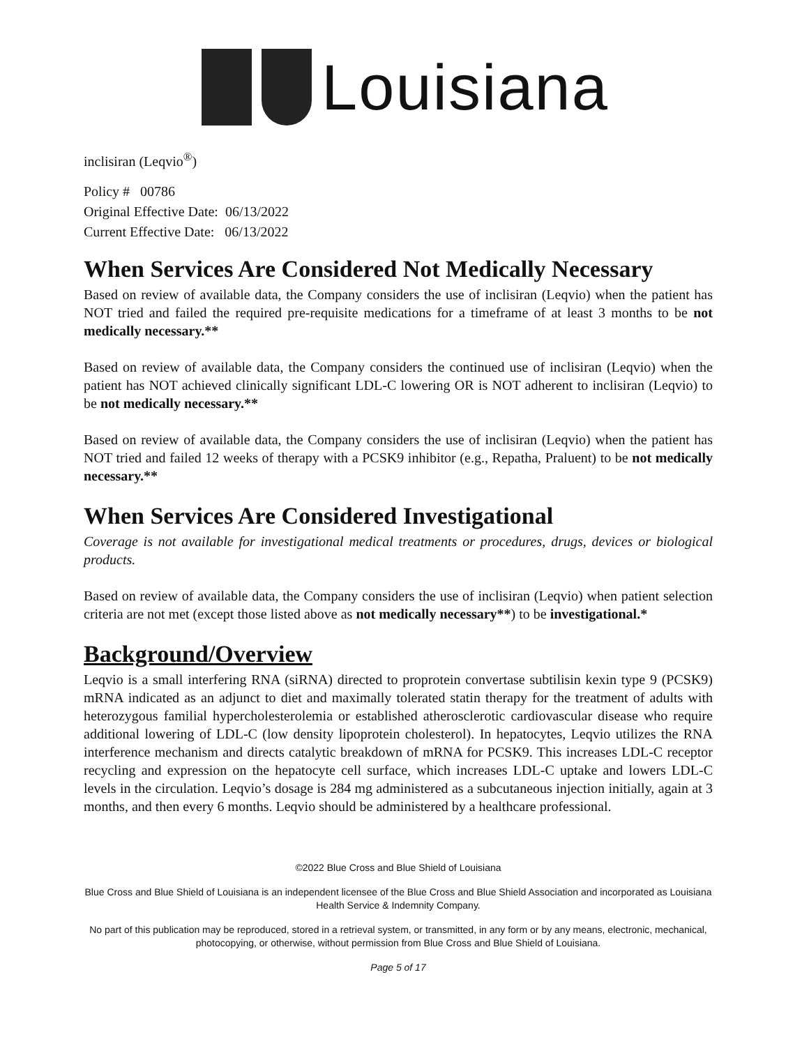Louisiana
inclisiran (Leqvio<sup>®</sup>)
Policy # 00786
Original Effective Date: 06/13/2022
Current Effective Date: 06/13/2022
When Services Are Considered Not Medically Necessary
Based on review of available data, the Company considers the use of inclisiran (Leqvio) when the patient has NOT tried and failed the required pre-requisite medications for a timeframe of at least 3 months to be not medically necessary.**
Based on review of available data, the Company considers the continued use of inclisiran (Leqvio) when the patient has NOT achieved clinically significant LDL-C lowering OR is NOT adherent to inclisiran (Leqvio) to be not medically necessary.**
Based on review of available data, the Company considers the use of inclisiran (Leqvio) when the patient has NOT tried and failed 12 weeks of therapy with a PCSK9 inhibitor (e.g., Repatha, Praluent) to be not medically necessary.**
When Services Are Considered Investigational
Coverage is not available for investigational medical treatments or procedures, drugs, devices or biological products.
Based on review of available data, the Company considers the use of inclisiran (Leqvio) when patient selection criteria are not met (except those listed above as not medically necessary**) to be investigational.*
Background/Overview
Leqvio is a small interfering RNA (siRNA) directed to proprotein convertase subtilisin kexin type 9 (PCSK9) mRNA indicated as an adjunct to diet and maximally tolerated statin therapy for the treatment of adults with heterozygous familial hypercholesterolemia or established atherosclerotic cardiovascular disease who require additional lowering of LDL-C (low density lipoprotein cholesterol). In hepatocytes, Leqvio utilizes the RNA interference mechanism and directs catalytic breakdown of mRNA for PCSK9. This increases LDL-C receptor recycling and expression on the hepatocyte cell surface, which increases LDL-C uptake and lowers LDL-C levels in the circulation. Leqvio’s dosage is 284 mg administered as a subcutaneous injection initially, again at 3 months, and then every 6 months. Leqvio should be administered by a healthcare professional.
©2022 Blue Cross and Blue Shield of Louisiana
Blue Cross and Blue Shield of Louisiana is an independent licensee of the Blue Cross and Blue Shield Association and incorporated as Louisiana Health Service & Indemnity Company.
No part of this publication may be reproduced, stored in a retrieval system, or transmitted, in any form or by any means, electronic, mechanical, photocopying, or otherwise, without permission from Blue Cross and Blue Shield of Louisiana.
Page 5 of 17